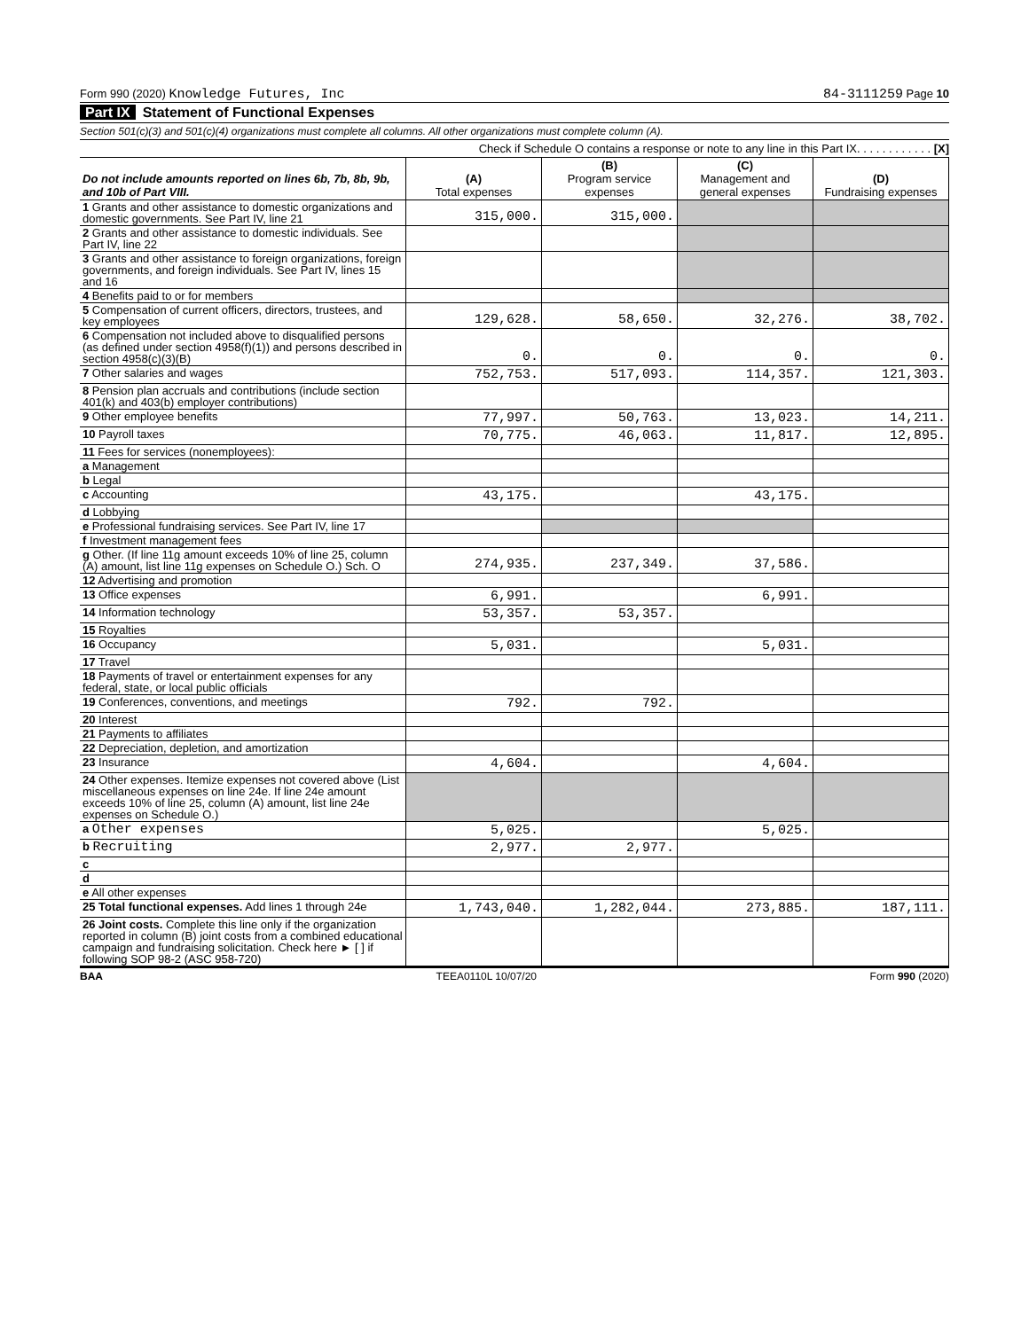Form 990 (2020) Knowledge Futures, Inc
84-3111259 Page 10
Part IX Statement of Functional Expenses
Section 501(c)(3) and 501(c)(4) organizations must complete all columns. All other organizations must complete column (A).
Check if Schedule O contains a response or note to any line in this Part IX. . . . . . . . . . . . [X]
| Do not include amounts reported on lines 6b, 7b, 8b, 9b, and 10b of Part VIII. | (A) Total expenses | (B) Program service expenses | (C) Management and general expenses | (D) Fundraising expenses |
| --- | --- | --- | --- | --- |
| 1 Grants and other assistance to domestic organizations and domestic governments. See Part IV, line 21 | 315,000. | 315,000. | | |
| 2 Grants and other assistance to domestic individuals. See Part IV, line 22 | | | | |
| 3 Grants and other assistance to foreign organizations, foreign governments, and foreign individuals. See Part IV, lines 15 and 16 | | | | |
| 4 Benefits paid to or for members | | | | |
| 5 Compensation of current officers, directors, trustees, and key employees | 129,628. | 58,650. | 32,276. | 38,702. |
| 6 Compensation not included above to disqualified persons (as defined under section 4958(f)(1)) and persons described in section 4958(c)(3)(B) | 0. | 0. | 0. | 0. |
| 7 Other salaries and wages | 752,753. | 517,093. | 114,357. | 121,303. |
| 8 Pension plan accruals and contributions (include section 401(k) and 403(b) employer contributions) | | | | |
| 9 Other employee benefits | 77,997. | 50,763. | 13,023. | 14,211. |
| 10 Payroll taxes | 70,775. | 46,063. | 11,817. | 12,895. |
| 11 Fees for services (nonemployees): | | | | |
| a Management | | | | |
| b Legal | | | | |
| c Accounting | 43,175. | | 43,175. | |
| d Lobbying | | | | |
| e Professional fundraising services. See Part IV, line 17 | | | | |
| f Investment management fees | | | | |
| g Other. (If line 11g amount exceeds 10% of line 25, column (A) amount, list line 11g expenses on Schedule O.) Sch. O | 274,935. | 237,349. | 37,586. | |
| 12 Advertising and promotion | | | | |
| 13 Office expenses | 6,991. | | 6,991. | |
| 14 Information technology | 53,357. | 53,357. | | |
| 15 Royalties | | | | |
| 16 Occupancy | 5,031. | | 5,031. | |
| 17 Travel | | | | |
| 18 Payments of travel or entertainment expenses for any federal, state, or local public officials | | | | |
| 19 Conferences, conventions, and meetings | 792. | 792. | | |
| 20 Interest | | | | |
| 21 Payments to affiliates | | | | |
| 22 Depreciation, depletion, and amortization | | | | |
| 23 Insurance | 4,604. | | 4,604. | |
| 24 Other expenses. Itemize expenses not covered above (List miscellaneous expenses on line 24e. If line 24e amount exceeds 10% of line 25, column (A) amount, list line 24e expenses on Schedule O.) | | | | |
| a Other expenses | 5,025. | | 5,025. | |
| b Recruiting | 2,977. | 2,977. | | |
| c | | | | |
| d | | | | |
| e All other expenses | | | | |
| 25 Total functional expenses. Add lines 1 through 24e | 1,743,040. | 1,282,044. | 273,885. | 187,111. |
| 26 Joint costs. Complete this line only if the organization reported in column (B) joint costs from a combined educational campaign and fundraising solicitation. Check here ► [ ] if following SOP 98-2 (ASC 958-720) | | | | |
BAA TEEA0110L 10/07/20 Form 990 (2020)